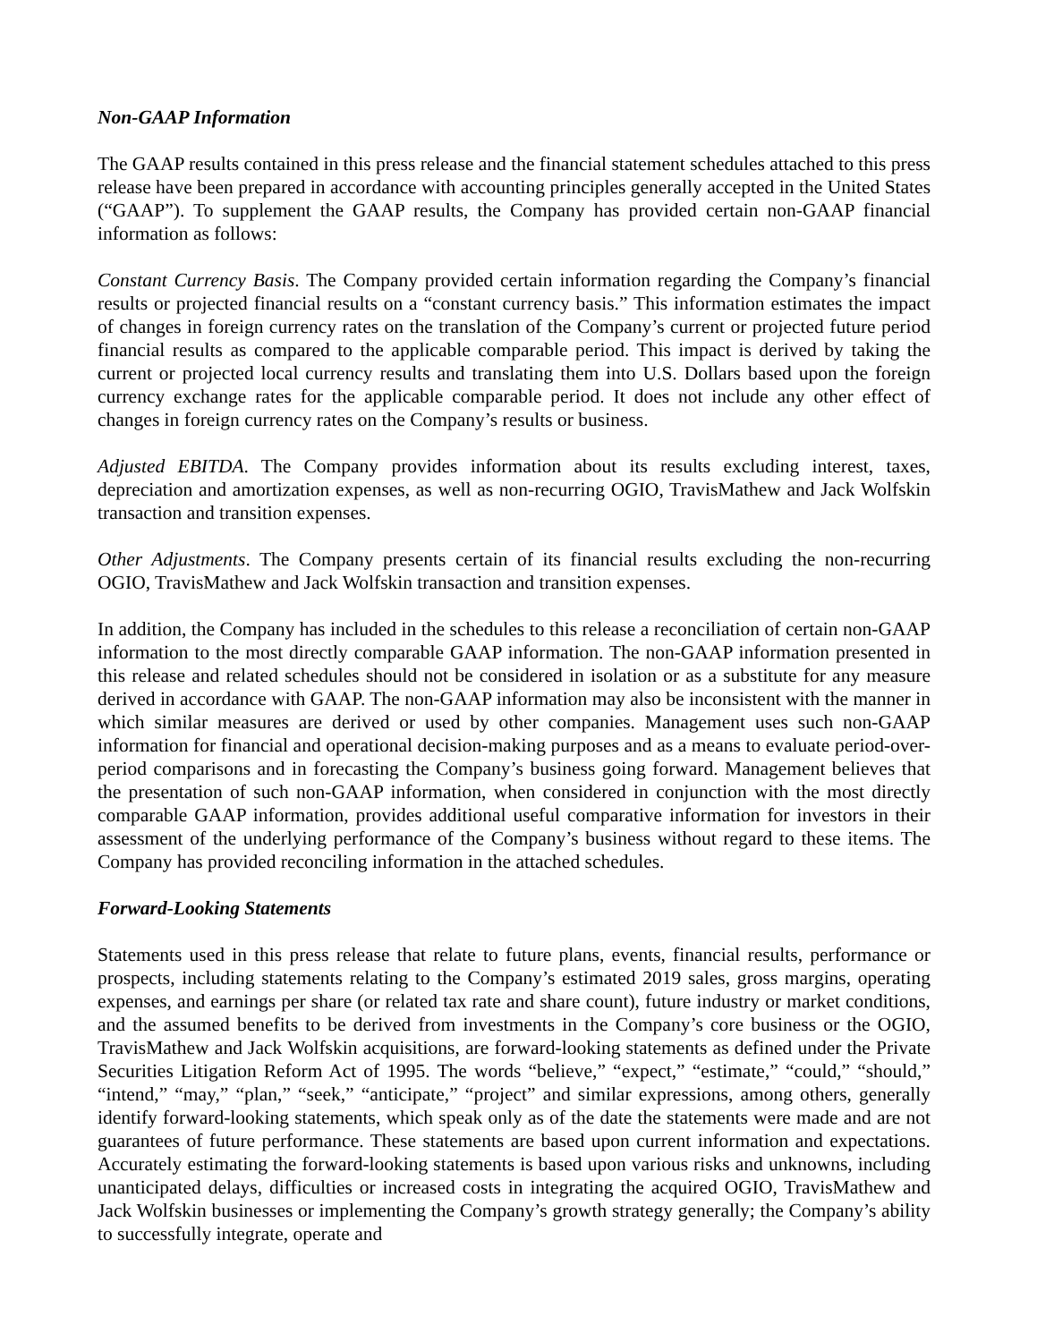Non-GAAP Information
The GAAP results contained in this press release and the financial statement schedules attached to this press release have been prepared in accordance with accounting principles generally accepted in the United States (“GAAP”). To supplement the GAAP results, the Company has provided certain non-GAAP financial information as follows:
Constant Currency Basis. The Company provided certain information regarding the Company’s financial results or projected financial results on a “constant currency basis.” This information estimates the impact of changes in foreign currency rates on the translation of the Company’s current or projected future period financial results as compared to the applicable comparable period. This impact is derived by taking the current or projected local currency results and translating them into U.S. Dollars based upon the foreign currency exchange rates for the applicable comparable period. It does not include any other effect of changes in foreign currency rates on the Company’s results or business.
Adjusted EBITDA. The Company provides information about its results excluding interest, taxes, depreciation and amortization expenses, as well as non-recurring OGIO, TravisMathew and Jack Wolfskin transaction and transition expenses.
Other Adjustments. The Company presents certain of its financial results excluding the non-recurring OGIO, TravisMathew and Jack Wolfskin transaction and transition expenses.
In addition, the Company has included in the schedules to this release a reconciliation of certain non-GAAP information to the most directly comparable GAAP information. The non-GAAP information presented in this release and related schedules should not be considered in isolation or as a substitute for any measure derived in accordance with GAAP. The non-GAAP information may also be inconsistent with the manner in which similar measures are derived or used by other companies. Management uses such non-GAAP information for financial and operational decision-making purposes and as a means to evaluate period-over-period comparisons and in forecasting the Company’s business going forward. Management believes that the presentation of such non-GAAP information, when considered in conjunction with the most directly comparable GAAP information, provides additional useful comparative information for investors in their assessment of the underlying performance of the Company’s business without regard to these items. The Company has provided reconciling information in the attached schedules.
Forward-Looking Statements
Statements used in this press release that relate to future plans, events, financial results, performance or prospects, including statements relating to the Company’s estimated 2019 sales, gross margins, operating expenses, and earnings per share (or related tax rate and share count), future industry or market conditions, and the assumed benefits to be derived from investments in the Company’s core business or the OGIO, TravisMathew and Jack Wolfskin acquisitions, are forward-looking statements as defined under the Private Securities Litigation Reform Act of 1995. The words “believe,” “expect,” “estimate,” “could,” “should,” “intend,” “may,” “plan,” “seek,” “anticipate,” “project” and similar expressions, among others, generally identify forward-looking statements, which speak only as of the date the statements were made and are not guarantees of future performance. These statements are based upon current information and expectations. Accurately estimating the forward-looking statements is based upon various risks and unknowns, including unanticipated delays, difficulties or increased costs in integrating the acquired OGIO, TravisMathew and Jack Wolfskin businesses or implementing the Company’s growth strategy generally; the Company’s ability to successfully integrate, operate and